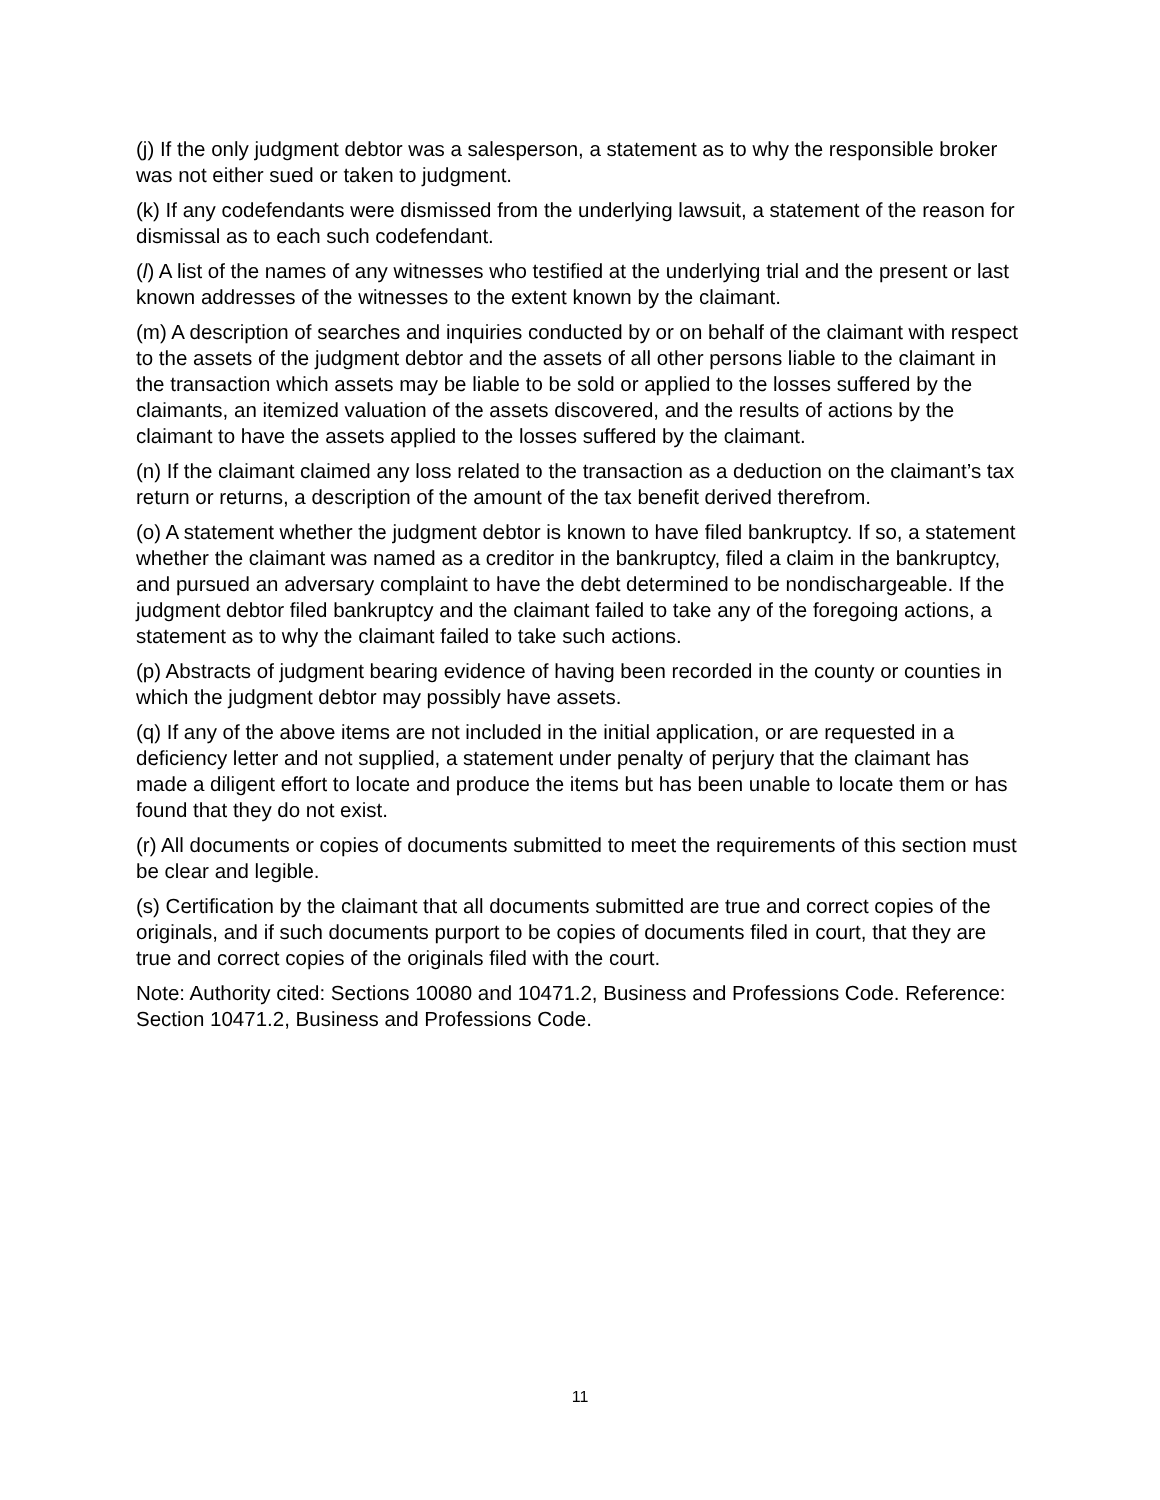(j) If the only judgment debtor was a salesperson, a statement as to why the responsible broker was not either sued or taken to judgment.
(k) If any codefendants were dismissed from the underlying lawsuit, a statement of the reason for dismissal as to each such codefendant.
(l) A list of the names of any witnesses who testified at the underlying trial and the present or last known addresses of the witnesses to the extent known by the claimant.
(m) A description of searches and inquiries conducted by or on behalf of the claimant with respect to the assets of the judgment debtor and the assets of all other persons liable to the claimant in the transaction which assets may be liable to be sold or applied to the losses suffered by the claimants, an itemized valuation of the assets discovered, and the results of actions by the claimant to have the assets applied to the losses suffered by the claimant.
(n) If the claimant claimed any loss related to the transaction as a deduction on the claimant’s tax return or returns, a description of the amount of the tax benefit derived therefrom.
(o) A statement whether the judgment debtor is known to have filed bankruptcy. If so, a statement whether the claimant was named as a creditor in the bankruptcy, filed a claim in the bankruptcy, and pursued an adversary complaint to have the debt determined to be nondischargeable. If the judgment debtor filed bankruptcy and the claimant failed to take any of the foregoing actions, a statement as to why the claimant failed to take such actions.
(p) Abstracts of judgment bearing evidence of having been recorded in the county or counties in which the judgment debtor may possibly have assets.
(q) If any of the above items are not included in the initial application, or are requested in a deficiency letter and not supplied, a statement under penalty of perjury that the claimant has made a diligent effort to locate and produce the items but has been unable to locate them or has found that they do not exist.
(r) All documents or copies of documents submitted to meet the requirements of this section must be clear and legible.
(s) Certification by the claimant that all documents submitted are true and correct copies of the originals, and if such documents purport to be copies of documents filed in court, that they are true and correct copies of the originals filed with the court.
Note: Authority cited: Sections 10080 and 10471.2, Business and Professions Code. Reference: Section 10471.2, Business and Professions Code.
11